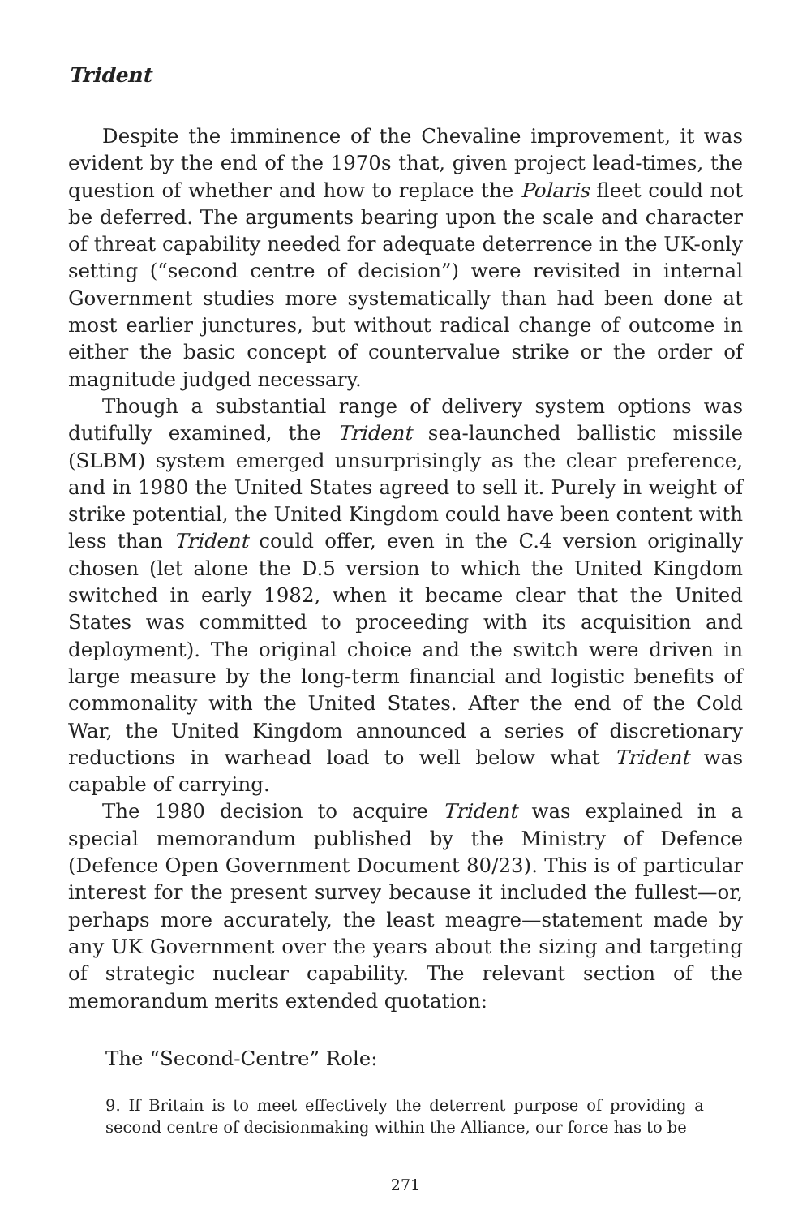Trident
Despite the imminence of the Chevaline improvement, it was evident by the end of the 1970s that, given project lead-times, the question of whether and how to replace the Polaris fleet could not be deferred. The arguments bearing upon the scale and character of threat capability needed for adequate deterrence in the UK-only setting (“second centre of decision”) were revisited in internal Government studies more systematically than had been done at most earlier junctures, but without radical change of outcome in either the basic concept of countervalue strike or the order of magnitude judged necessary.
Though a substantial range of delivery system options was dutifully examined, the Trident sea-launched ballistic missile (SLBM) system emerged unsurprisingly as the clear preference, and in 1980 the United States agreed to sell it. Purely in weight of strike potential, the United Kingdom could have been content with less than Trident could offer, even in the C.4 version originally chosen (let alone the D.5 version to which the United Kingdom switched in early 1982, when it became clear that the United States was committed to proceeding with its acquisition and deployment). The original choice and the switch were driven in large measure by the long-term financial and logistic benefits of commonality with the United States. After the end of the Cold War, the United Kingdom announced a series of discretionary reductions in warhead load to well below what Trident was capable of carrying.
The 1980 decision to acquire Trident was explained in a special memorandum published by the Ministry of Defence (Defence Open Government Document 80/23). This is of particular interest for the present survey because it included the fullest—or, perhaps more accurately, the least meagre—statement made by any UK Government over the years about the sizing and targeting of strategic nuclear capability. The relevant section of the memorandum merits extended quotation:
The “Second-Centre” Role:
9. If Britain is to meet effectively the deterrent purpose of providing a second centre of decisionmaking within the Alliance, our force has to be
271